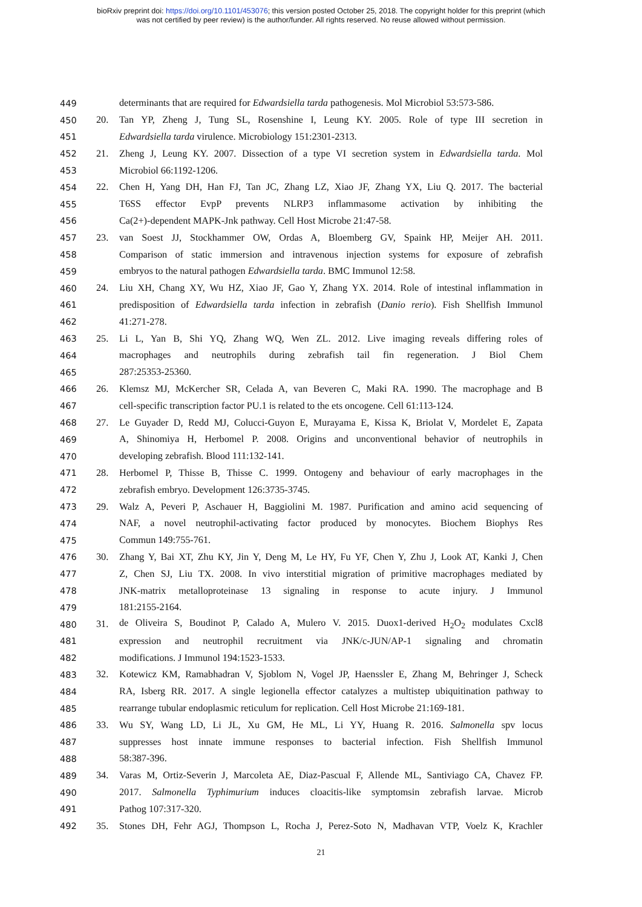bioRxiv preprint doi: https://doi.org/10.1101/453076; this version posted October 25, 2018. The copyright holder for this preprint (which
was not certified by peer review) is the author/funder. All rights reserved. No reuse allowed without permission.
449 determinants that are required for Edwardsiella tarda pathogenesis. Mol Microbiol 53:573-586.
450 20. Tan YP, Zheng J, Tung SL, Rosenshine I, Leung KY. 2005. Role of type III secretion in
451 Edwardsiella tarda virulence. Microbiology 151:2301-2313.
452 21. Zheng J, Leung KY. 2007. Dissection of a type VI secretion system in Edwardsiella tarda. Mol
453 Microbiol 66:1192-1206.
454 22. Chen H, Yang DH, Han FJ, Tan JC, Zhang LZ, Xiao JF, Zhang YX, Liu Q. 2017. The bacterial
455 T6SS effector EvpP prevents NLRP3 inflammasome activation by inhibiting the
456 Ca(2+)-dependent MAPK-Jnk pathway. Cell Host Microbe 21:47-58.
457 23. van Soest JJ, Stockhammer OW, Ordas A, Bloemberg GV, Spaink HP, Meijer AH. 2011.
458 Comparison of static immersion and intravenous injection systems for exposure of zebrafish
459 embryos to the natural pathogen Edwardsiella tarda. BMC Immunol 12:58.
460 24. Liu XH, Chang XY, Wu HZ, Xiao JF, Gao Y, Zhang YX. 2014. Role of intestinal inflammation in
461 predisposition of Edwardsiella tarda infection in zebrafish (Danio rerio). Fish Shellfish Immunol
462 41:271-278.
463 25. Li L, Yan B, Shi YQ, Zhang WQ, Wen ZL. 2012. Live imaging reveals differing roles of
464 macrophages and neutrophils during zebrafish tail fin regeneration. J Biol Chem
465 287:25353-25360.
466 26. Klemsz MJ, McKercher SR, Celada A, van Beveren C, Maki RA. 1990. The macrophage and B
467 cell-specific transcription factor PU.1 is related to the ets oncogene. Cell 61:113-124.
468 27. Le Guyader D, Redd MJ, Colucci-Guyon E, Murayama E, Kissa K, Briolat V, Mordelet E, Zapata
469 A, Shinomiya H, Herbomel P. 2008. Origins and unconventional behavior of neutrophils in
470 developing zebrafish. Blood 111:132-141.
471 28. Herbomel P, Thisse B, Thisse C. 1999. Ontogeny and behaviour of early macrophages in the
472 zebrafish embryo. Development 126:3735-3745.
473 29. Walz A, Peveri P, Aschauer H, Baggiolini M. 1987. Purification and amino acid sequencing of
474 NAF, a novel neutrophil-activating factor produced by monocytes. Biochem Biophys Res
475 Commun 149:755-761.
476 30. Zhang Y, Bai XT, Zhu KY, Jin Y, Deng M, Le HY, Fu YF, Chen Y, Zhu J, Look AT, Kanki J, Chen
477 Z, Chen SJ, Liu TX. 2008. In vivo interstitial migration of primitive macrophages mediated by
478 JNK-matrix metalloproteinase 13 signaling in response to acute injury. J Immunol
479 181:2155-2164.
480 31. de Oliveira S, Boudinot P, Calado A, Mulero V. 2015. Duox1-derived H<sub>2</sub>O<sub>2</sub> modulates Cxcl8
481 expression and neutrophil recruitment via JNK/c-JUN/AP-1 signaling and chromatin
482 modifications. J Immunol 194:1523-1533.
483 32. Kotewicz KM, Ramabhadran V, Sjoblom N, Vogel JP, Haenssler E, Zhang M, Behringer J, Scheck
484 RA, Isberg RR. 2017. A single legionella effector catalyzes a multistep ubiquitination pathway to
485 rearrange tubular endoplasmic reticulum for replication. Cell Host Microbe 21:169-181.
486 33. Wu SY, Wang LD, Li JL, Xu GM, He ML, Li YY, Huang R. 2016. Salmonella spv locus
487 suppresses host innate immune responses to bacterial infection. Fish Shellfish Immunol
488 58:387-396.
489 34. Varas M, Ortiz-Severin J, Marcoleta AE, Diaz-Pascual F, Allende ML, Santiviago CA, Chavez FP.
490 2017. Salmonella Typhimurium induces cloacitis-like symptomsin zebrafish larvae. Microb
491 Pathog 107:317-320.
492 35. Stones DH, Fehr AGJ, Thompson L, Rocha J, Perez-Soto N, Madhavan VTP, Voelz K, Krachler
21